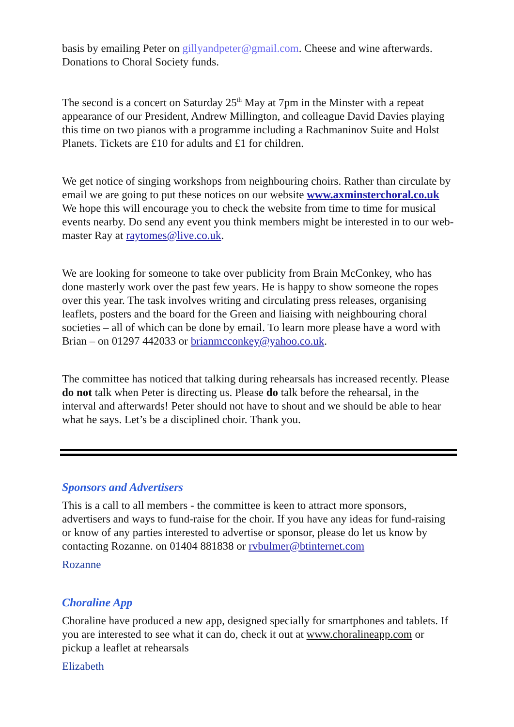basis by emailing Peter on gillyandpeter@gmail.com. Cheese and wine afterwards. Donations to Choral Society funds.
The second is a concert on Saturday 25<sup>th</sup> May at 7pm in the Minster with a repeat appearance of our President, Andrew Millington, and colleague David Davies playing this time on two pianos with a programme including a Rachmaninov Suite and Holst Planets. Tickets are £10 for adults and £1 for children.
We get notice of singing workshops from neighbouring choirs. Rather than circulate by email we are going to put these notices on our website www.axminsterchoral.co.uk We hope this will encourage you to check the website from time to time for musical events nearby. Do send any event you think members might be interested in to our web-master Ray at raytomes@live.co.uk.
We are looking for someone to take over publicity from Brain McConkey, who has done masterly work over the past few years. He is happy to show someone the ropes over this year. The task involves writing and circulating press releases, organising leaflets, posters and the board for the Green and liaising with neighbouring choral societies – all of which can be done by email. To learn more please have a word with Brian – on 01297 442033 or brianmcconkey@yahoo.co.uk.
The committee has noticed that talking during rehearsals has increased recently. Please do not talk when Peter is directing us. Please do talk before the rehearsal, in the interval and afterwards! Peter should not have to shout and we should be able to hear what he says. Let’s be a disciplined choir. Thank you.
Sponsors and Advertisers
This is a call to all members - the committee is keen to attract more sponsors, advertisers and ways to fund-raise for the choir. If you have any ideas for fund-raising or know of any parties interested to advertise or sponsor, please do let us know by contacting Rozanne. on 01404 881838 or rvbulmer@btinternet.com
Rozanne
Choraline App
Choraline have produced a new app, designed specially for smartphones and tablets. If you are interested to see what it can do, check it out at www.choralineapp.com or pickup a leaflet at rehearsals
Elizabeth